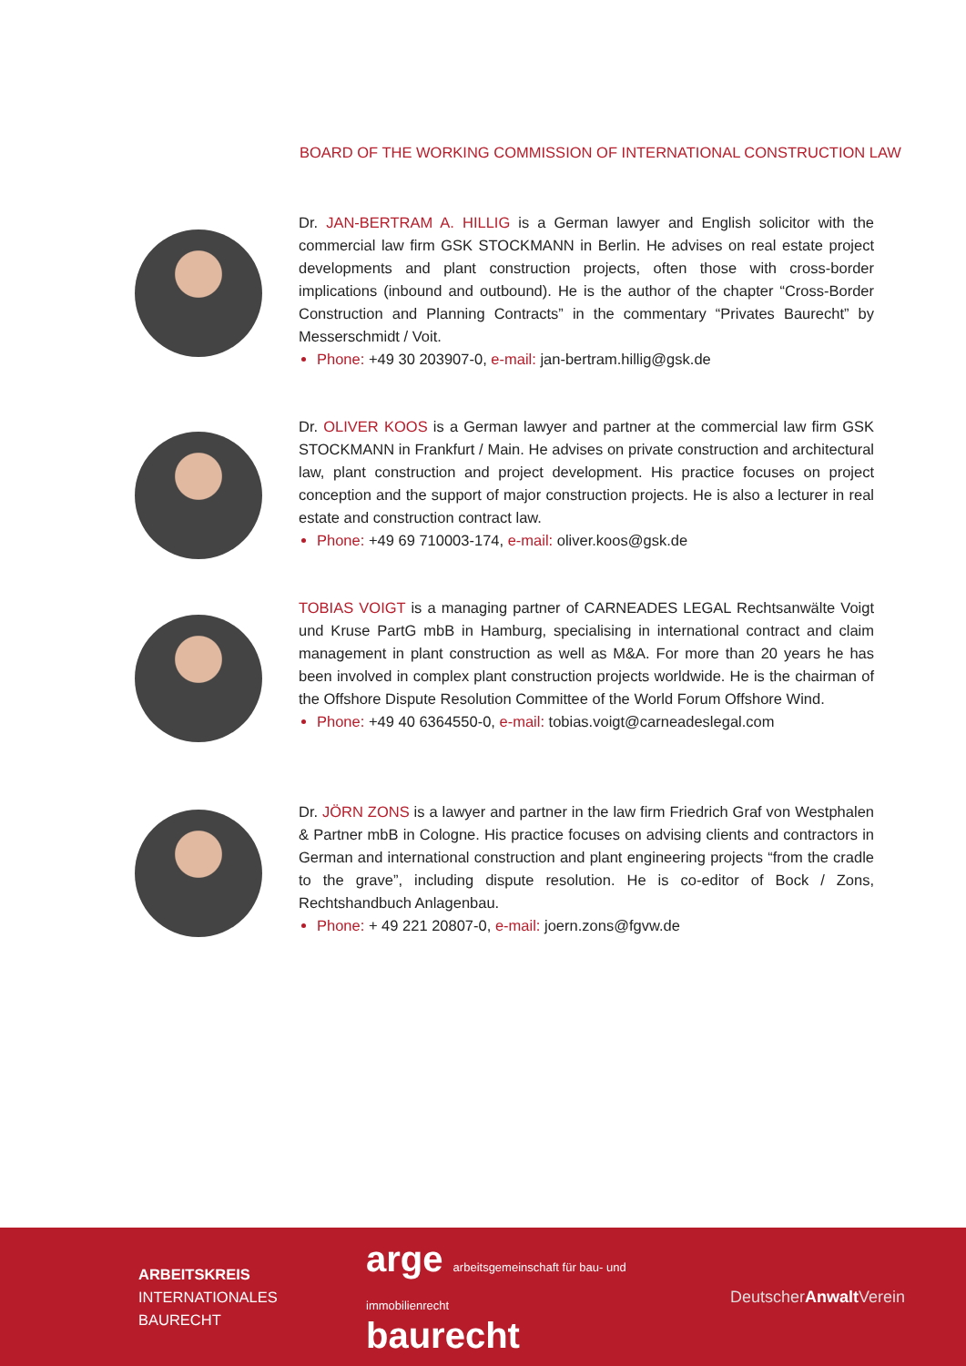BOARD OF THE WORKING COMMISSION OF INTERNATIONAL CONSTRUCTION LAW
Dr. JAN-BERTRAM A. HILLIG is a German lawyer and English solicitor with the commercial law firm GSK STOCKMANN in Berlin. He advises on real estate project developments and plant construction projects, often those with cross-border implications (inbound and outbound). He is the author of the chapter “Cross-Border Construction and Planning Contracts” in the commentary “Privates Baurecht” by Messerschmidt / Voit.
Phone: +49 30 203907-0, e-mail: jan-bertram.hillig@gsk.de
Dr. OLIVER KOOS is a German lawyer and partner at the commercial law firm GSK STOCKMANN in Frankfurt / Main. He advises on private construction and architectural law, plant construction and project development. His practice focuses on project conception and the support of major construction projects. He is also a lecturer in real estate and construction contract law.
Phone: +49 69 710003-174, e-mail: oliver.koos@gsk.de
TOBIAS VOIGT is a managing partner of CARNEADES LEGAL Rechtsanwälte Voigt und Kruse PartG mbB in Hamburg, specialising in international contract and claim management in plant construction as well as M&A. For more than 20 years he has been involved in complex plant construction projects worldwide. He is the chairman of the Offshore Dispute Resolution Committee of the World Forum Offshore Wind.
Phone: +49 40 6364550-0, e-mail: tobias.voigt@carneadeslegal.com
Dr. JÖRN ZONS is a lawyer and partner in the law firm Friedrich Graf von Westphalen & Partner mbB in Cologne. His practice focuses on advising clients and contractors in German and international construction and plant engineering projects “from the cradle to the grave”, including dispute resolution. He is co-editor of Bock / Zons, Rechtshandbuch Anlagenbau.
Phone: + 49 221 20807-0, e-mail: joern.zons@fgvw.de
ARBEITSKREIS
INTERNATIONALES
BAURECHT
arge arbeitsgemeinschaft für bau- und immobilienrecht
baurecht
DeutscherAnwalt Verein